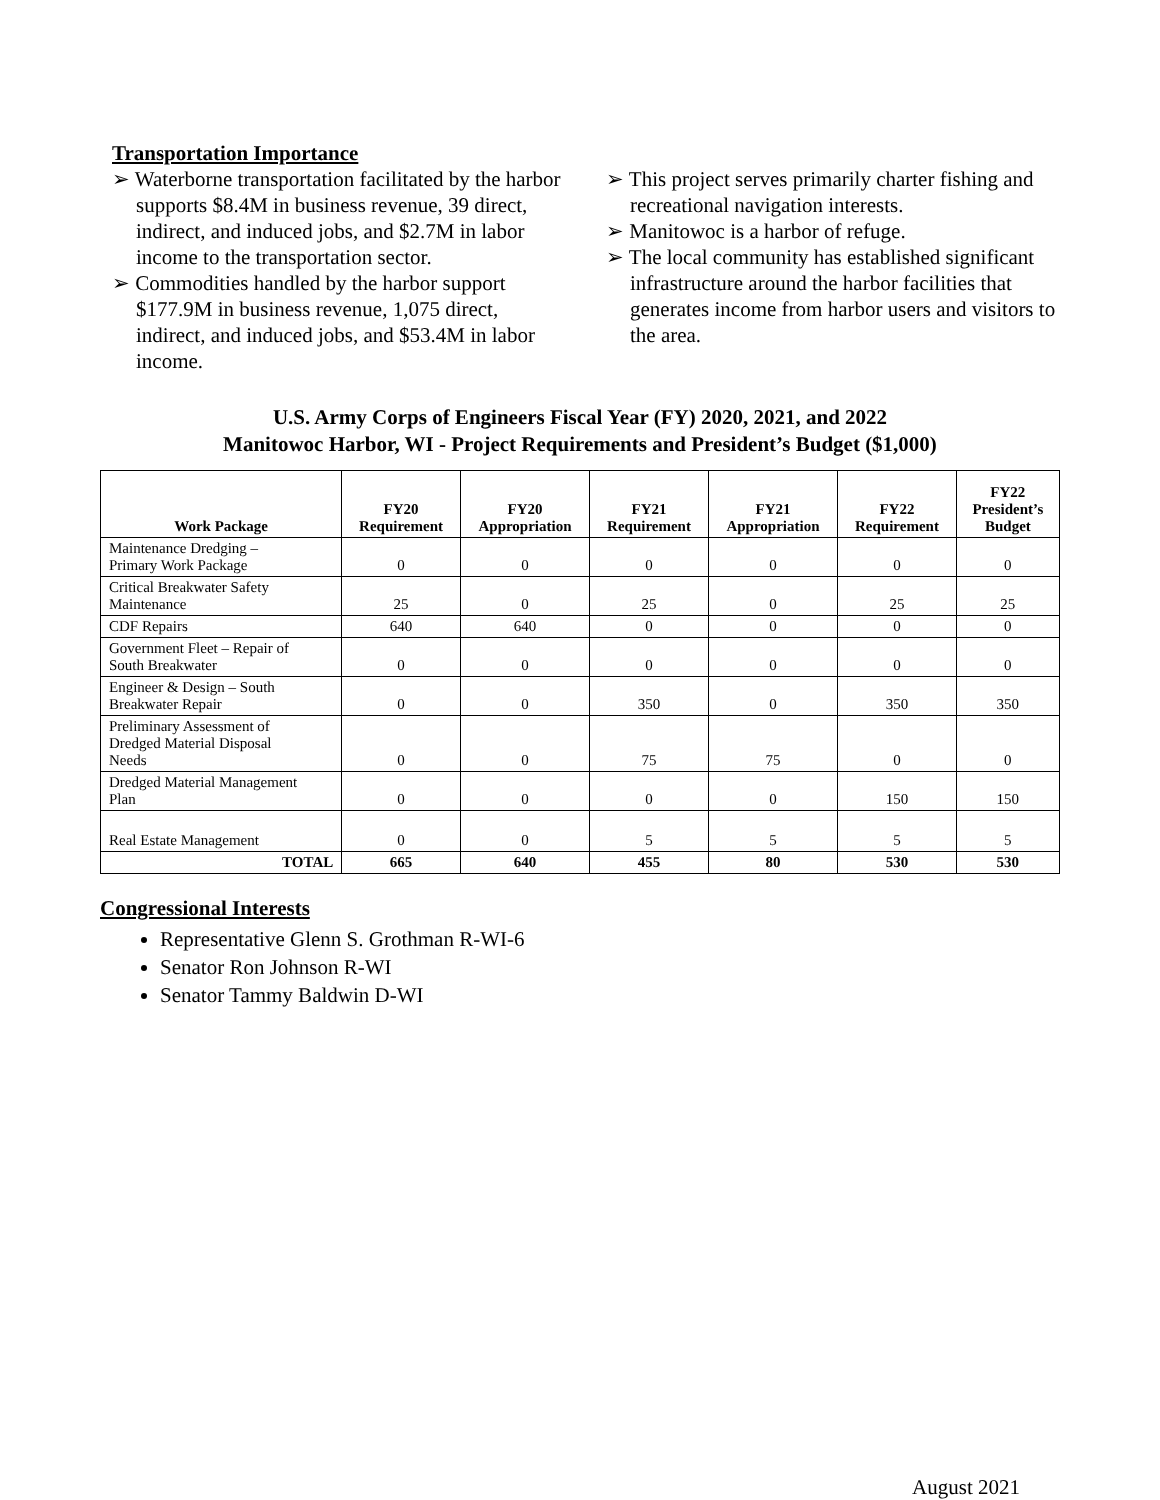Transportation Importance
➢ Waterborne transportation facilitated by the harbor supports $8.4M in business revenue, 39 direct, indirect, and induced jobs, and $2.7M in labor income to the transportation sector.
➢ Commodities handled by the harbor support $177.9M in business revenue, 1,075 direct, indirect, and induced jobs, and $53.4M in labor income.
➢ This project serves primarily charter fishing and recreational navigation interests.
➢ Manitowoc is a harbor of refuge.
➢ The local community has established significant infrastructure around the harbor facilities that generates income from harbor users and visitors to the area.
U.S. Army Corps of Engineers Fiscal Year (FY) 2020, 2021, and 2022
Manitowoc Harbor, WI - Project Requirements and President’s Budget ($1,000)
| Work Package | FY20 Requirement | FY20 Appropriation | FY21 Requirement | FY21 Appropriation | FY22 Requirement | FY22 President’s Budget |
| --- | --- | --- | --- | --- | --- | --- |
| Maintenance Dredging – Primary Work Package | 0 | 0 | 0 | 0 | 0 | 0 |
| Critical Breakwater Safety Maintenance | 25 | 0 | 25 | 0 | 25 | 25 |
| CDF Repairs | 640 | 640 | 0 | 0 | 0 | 0 |
| Government Fleet – Repair of South Breakwater | 0 | 0 | 0 | 0 | 0 | 0 |
| Engineer & Design – South Breakwater Repair | 0 | 0 | 350 | 0 | 350 | 350 |
| Preliminary Assessment of Dredged Material Disposal Needs | 0 | 0 | 75 | 75 | 0 | 0 |
| Dredged Material Management Plan | 0 | 0 | 0 | 0 | 150 | 150 |
| Real Estate Management | 0 | 0 | 5 | 5 | 5 | 5 |
| TOTAL | 665 | 640 | 455 | 80 | 530 | 530 |
Congressional Interests
Representative Glenn S. Grothman R-WI-6
Senator Ron Johnson R-WI
Senator Tammy Baldwin D-WI
August 2021